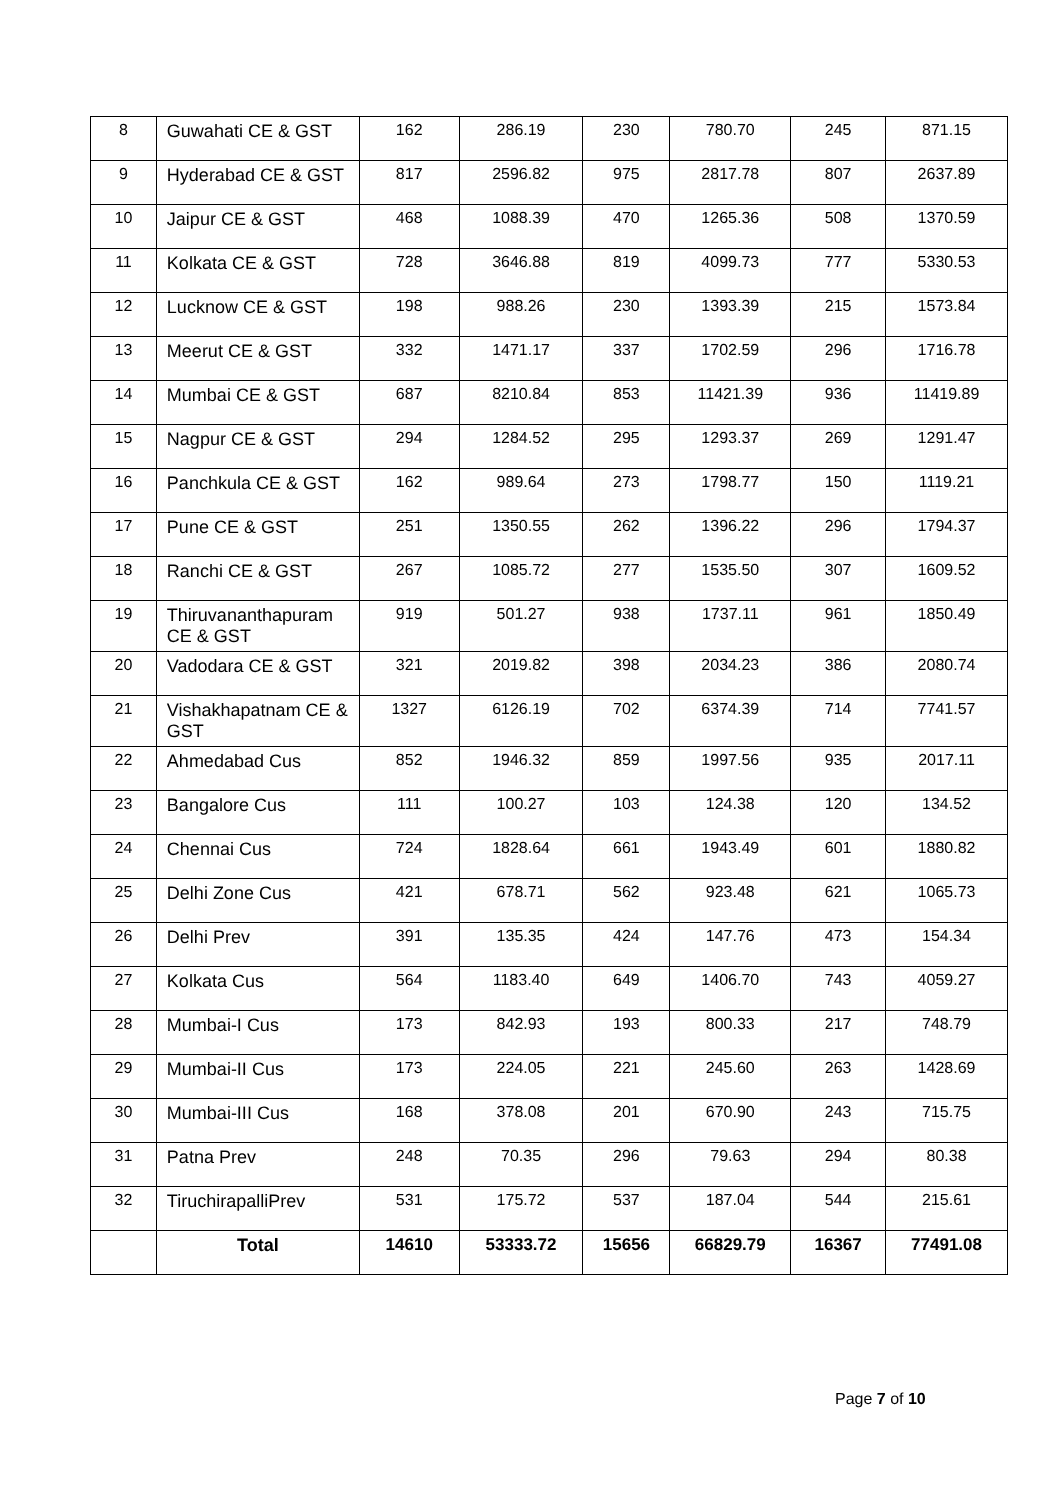| 8 | Guwahati CE & GST | 162 | 286.19 | 230 | 780.70 | 245 | 871.15 |
| 9 | Hyderabad CE & GST | 817 | 2596.82 | 975 | 2817.78 | 807 | 2637.89 |
| 10 | Jaipur CE & GST | 468 | 1088.39 | 470 | 1265.36 | 508 | 1370.59 |
| 11 | Kolkata CE & GST | 728 | 3646.88 | 819 | 4099.73 | 777 | 5330.53 |
| 12 | Lucknow CE & GST | 198 | 988.26 | 230 | 1393.39 | 215 | 1573.84 |
| 13 | Meerut CE & GST | 332 | 1471.17 | 337 | 1702.59 | 296 | 1716.78 |
| 14 | Mumbai CE & GST | 687 | 8210.84 | 853 | 11421.39 | 936 | 11419.89 |
| 15 | Nagpur CE & GST | 294 | 1284.52 | 295 | 1293.37 | 269 | 1291.47 |
| 16 | Panchkula CE & GST | 162 | 989.64 | 273 | 1798.77 | 150 | 1119.21 |
| 17 | Pune CE & GST | 251 | 1350.55 | 262 | 1396.22 | 296 | 1794.37 |
| 18 | Ranchi CE & GST | 267 | 1085.72 | 277 | 1535.50 | 307 | 1609.52 |
| 19 | Thiruvananthapuram CE & GST | 919 | 501.27 | 938 | 1737.11 | 961 | 1850.49 |
| 20 | Vadodara CE & GST | 321 | 2019.82 | 398 | 2034.23 | 386 | 2080.74 |
| 21 | Vishakhapatnam CE & GST | 1327 | 6126.19 | 702 | 6374.39 | 714 | 7741.57 |
| 22 | Ahmedabad Cus | 852 | 1946.32 | 859 | 1997.56 | 935 | 2017.11 |
| 23 | Bangalore Cus | 111 | 100.27 | 103 | 124.38 | 120 | 134.52 |
| 24 | Chennai Cus | 724 | 1828.64 | 661 | 1943.49 | 601 | 1880.82 |
| 25 | Delhi Zone Cus | 421 | 678.71 | 562 | 923.48 | 621 | 1065.73 |
| 26 | Delhi Prev | 391 | 135.35 | 424 | 147.76 | 473 | 154.34 |
| 27 | Kolkata Cus | 564 | 1183.40 | 649 | 1406.70 | 743 | 4059.27 |
| 28 | Mumbai-I Cus | 173 | 842.93 | 193 | 800.33 | 217 | 748.79 |
| 29 | Mumbai-II Cus | 173 | 224.05 | 221 | 245.60 | 263 | 1428.69 |
| 30 | Mumbai-III Cus | 168 | 378.08 | 201 | 670.90 | 243 | 715.75 |
| 31 | Patna Prev | 248 | 70.35 | 296 | 79.63 | 294 | 80.38 |
| 32 | TiruchirapalliPrev | 531 | 175.72 | 537 | 187.04 | 544 | 215.61 |
| | Total | 14610 | 53333.72 | 15656 | 66829.79 | 16367 | 77491.08 |
Page 7 of 10